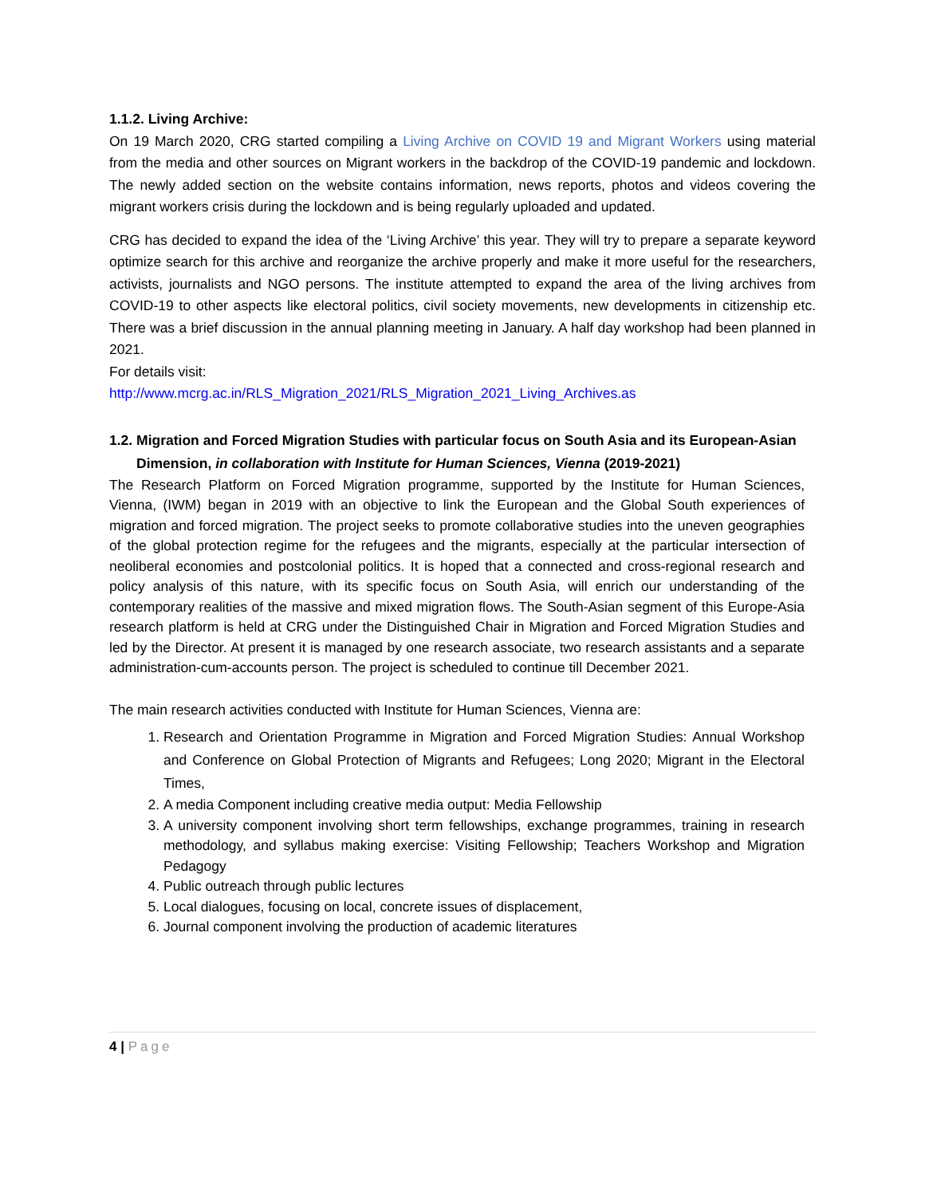1.1.2. Living Archive:
On 19 March 2020, CRG started compiling a Living Archive on COVID 19 and Migrant Workers using material from the media and other sources on Migrant workers in the backdrop of the COVID-19 pandemic and lockdown. The newly added section on the website contains information, news reports, photos and videos covering the migrant workers crisis during the lockdown and is being regularly uploaded and updated.
CRG has decided to expand the idea of the ‘Living Archive’ this year. They will try to prepare a separate keyword optimize search for this archive and reorganize the archive properly and make it more useful for the researchers, activists, journalists and NGO persons. The institute attempted to expand the area of the living archives from COVID-19 to other aspects like electoral politics, civil society movements, new developments in citizenship etc. There was a brief discussion in the annual planning meeting in January. A half day workshop had been planned in 2021.
For details visit:
http://www.mcrg.ac.in/RLS_Migration_2021/RLS_Migration_2021_Living_Archives.as
1.2. Migration and Forced Migration Studies with particular focus on South Asia and its European-Asian Dimension, in collaboration with Institute for Human Sciences, Vienna (2019-2021)
The Research Platform on Forced Migration programme, supported by the Institute for Human Sciences, Vienna, (IWM) began in 2019 with an objective to link the European and the Global South experiences of migration and forced migration. The project seeks to promote collaborative studies into the uneven geographies of the global protection regime for the refugees and the migrants, especially at the particular intersection of neoliberal economies and postcolonial politics. It is hoped that a connected and cross-regional research and policy analysis of this nature, with its specific focus on South Asia, will enrich our understanding of the contemporary realities of the massive and mixed migration flows. The South-Asian segment of this Europe-Asia research platform is held at CRG under the Distinguished Chair in Migration and Forced Migration Studies and led by the Director. At present it is managed by one research associate, two research assistants and a separate administration-cum-accounts person. The project is scheduled to continue till December 2021.
The main research activities conducted with Institute for Human Sciences, Vienna are:
1. Research and Orientation Programme in Migration and Forced Migration Studies: Annual Workshop and Conference on Global Protection of Migrants and Refugees; Long 2020; Migrant in the Electoral Times,
2. A media Component including creative media output: Media Fellowship
3. A university component involving short term fellowships, exchange programmes, training in research methodology, and syllabus making exercise: Visiting Fellowship; Teachers Workshop and Migration Pedagogy
4. Public outreach through public lectures
5. Local dialogues, focusing on local, concrete issues of displacement,
6. Journal component involving the production of academic literatures
4 | Page